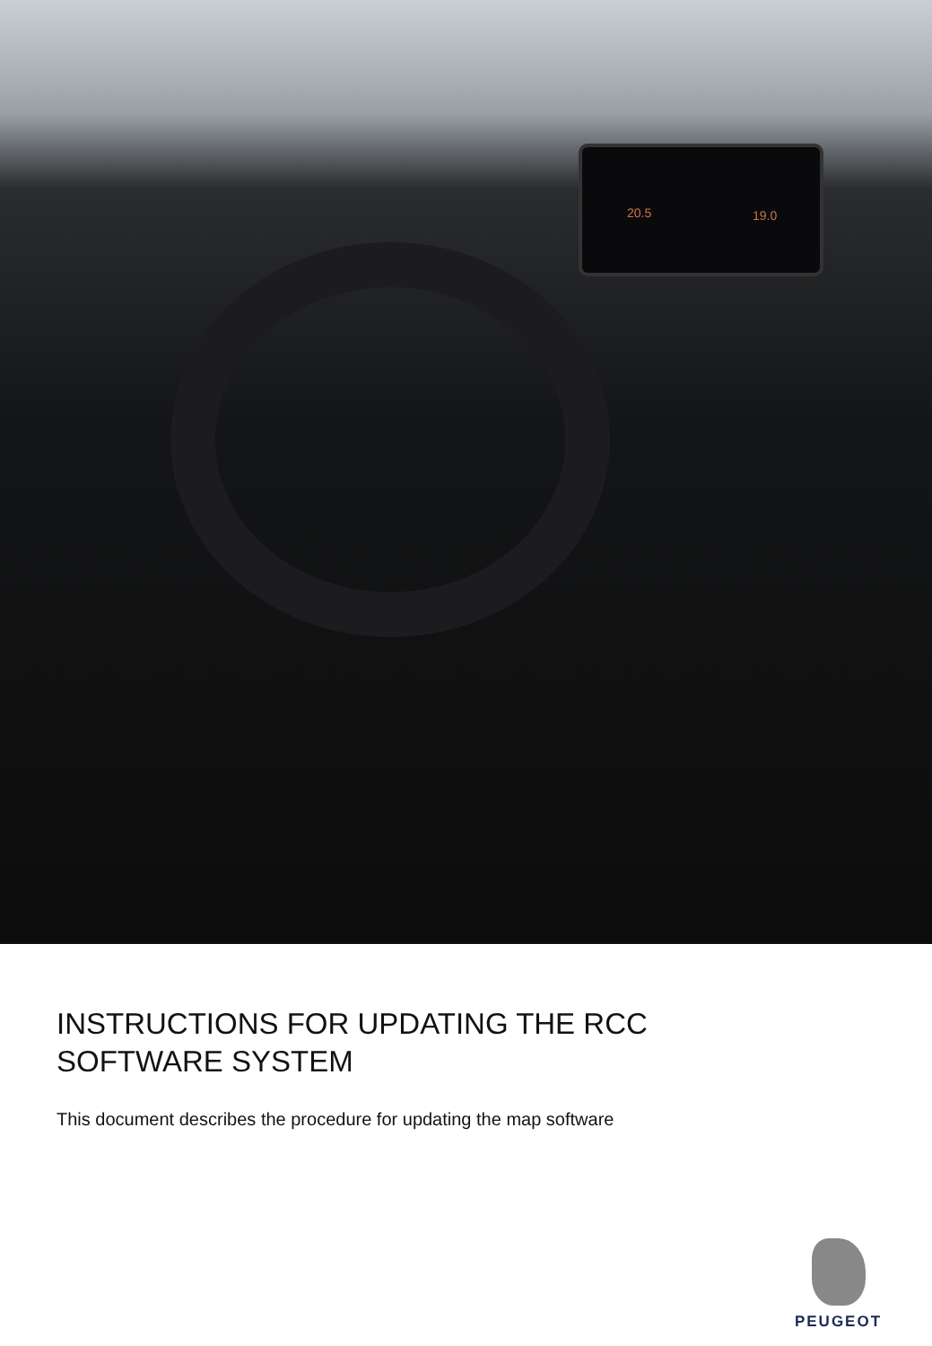20.5 19.0
INSTRUCTIONS FOR UPDATING THE RCC
SOFTWARE SYSTEM
This document describes the procedure for updating the map software
PEUGEOT